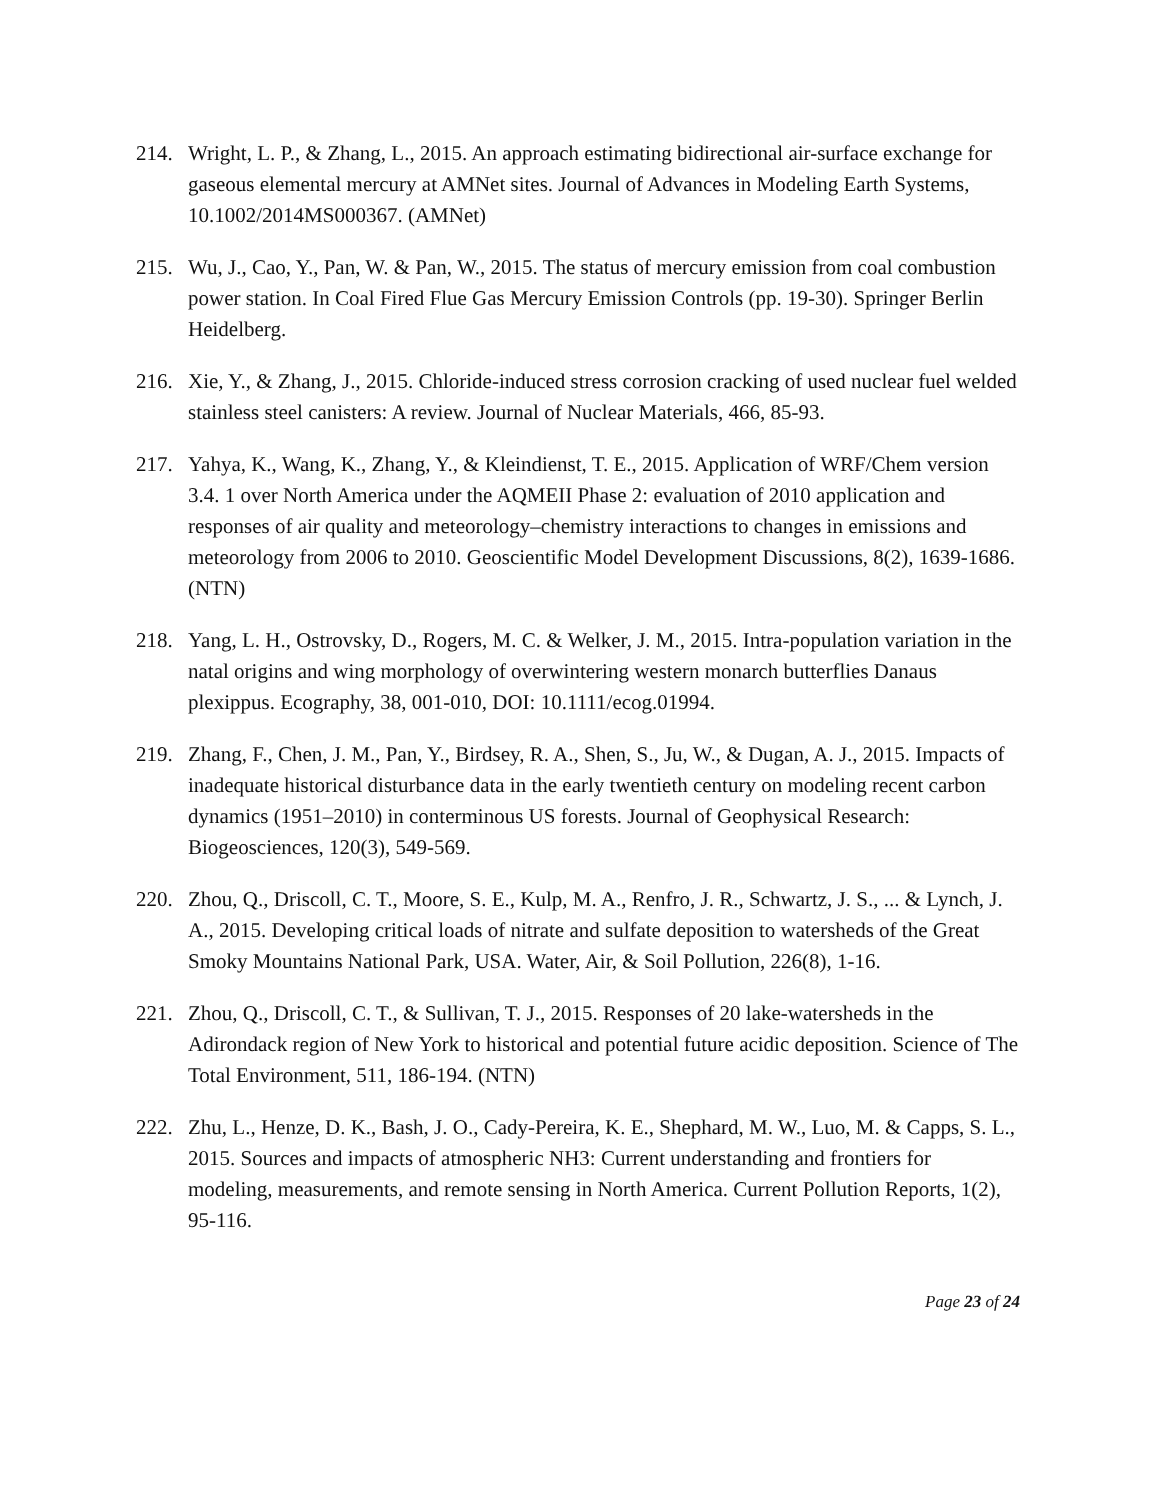214. Wright, L. P., & Zhang, L., 2015. An approach estimating bidirectional air-surface exchange for gaseous elemental mercury at AMNet sites. Journal of Advances in Modeling Earth Systems, 10.1002/2014MS000367. (AMNet)
215. Wu, J., Cao, Y., Pan, W. & Pan, W., 2015. The status of mercury emission from coal combustion power station. In Coal Fired Flue Gas Mercury Emission Controls (pp. 19-30). Springer Berlin Heidelberg.
216. Xie, Y., & Zhang, J., 2015. Chloride-induced stress corrosion cracking of used nuclear fuel welded stainless steel canisters: A review. Journal of Nuclear Materials, 466, 85-93.
217. Yahya, K., Wang, K., Zhang, Y., & Kleindienst, T. E., 2015. Application of WRF/Chem version 3.4. 1 over North America under the AQMEII Phase 2: evaluation of 2010 application and responses of air quality and meteorology–chemistry interactions to changes in emissions and meteorology from 2006 to 2010. Geoscientific Model Development Discussions, 8(2), 1639-1686. (NTN)
218. Yang, L. H., Ostrovsky, D., Rogers, M. C. & Welker, J. M., 2015. Intra-population variation in the natal origins and wing morphology of overwintering western monarch butterflies Danaus plexippus. Ecography, 38, 001-010, DOI: 10.1111/ecog.01994.
219. Zhang, F., Chen, J. M., Pan, Y., Birdsey, R. A., Shen, S., Ju, W., & Dugan, A. J., 2015. Impacts of inadequate historical disturbance data in the early twentieth century on modeling recent carbon dynamics (1951–2010) in conterminous US forests. Journal of Geophysical Research: Biogeosciences, 120(3), 549-569.
220. Zhou, Q., Driscoll, C. T., Moore, S. E., Kulp, M. A., Renfro, J. R., Schwartz, J. S., ... & Lynch, J. A., 2015. Developing critical loads of nitrate and sulfate deposition to watersheds of the Great Smoky Mountains National Park, USA. Water, Air, & Soil Pollution, 226(8), 1-16.
221. Zhou, Q., Driscoll, C. T., & Sullivan, T. J., 2015. Responses of 20 lake-watersheds in the Adirondack region of New York to historical and potential future acidic deposition. Science of The Total Environment, 511, 186-194. (NTN)
222. Zhu, L., Henze, D. K., Bash, J. O., Cady-Pereira, K. E., Shephard, M. W., Luo, M. & Capps, S. L., 2015. Sources and impacts of atmospheric NH3: Current understanding and frontiers for modeling, measurements, and remote sensing in North America. Current Pollution Reports, 1(2), 95-116.
Page 23 of 24